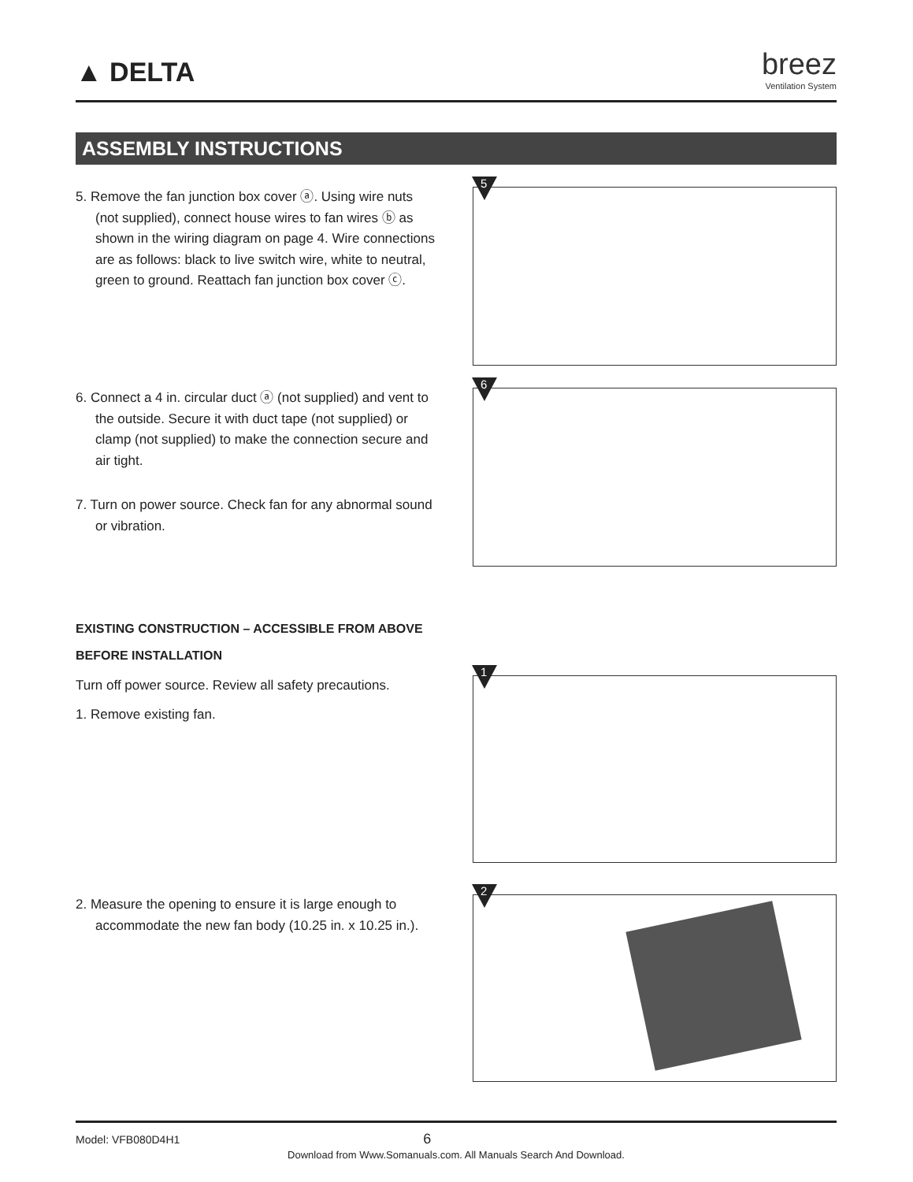▲ DELTA
breez
Ventilation System
ASSEMBLY INSTRUCTIONS
5. Remove the fan junction box cover ⓐ. Using wire nuts (not supplied), connect house wires to fan wires ⓑ as shown in the wiring diagram on page 4. Wire connections are as follows: black to live switch wire, white to neutral, green to ground. Reattach fan junction box cover ⓒ.
5
6. Connect a 4 in. circular duct ⓐ (not supplied) and vent to the outside. Secure it with duct tape (not supplied) or clamp (not supplied) to make the connection secure and air tight.
7. Turn on power source. Check fan for any abnormal sound or vibration.
6
EXISTING CONSTRUCTION – ACCESSIBLE FROM ABOVE
BEFORE INSTALLATION
Turn off power source. Review all safety precautions.
1. Remove existing fan.
1
2. Measure the opening to ensure it is large enough to accommodate the new fan body (10.25 in. x 10.25 in.).
2
Model: VFB080D4H1 6
Download from Www.Somanuals.com. All Manuals Search And Download.